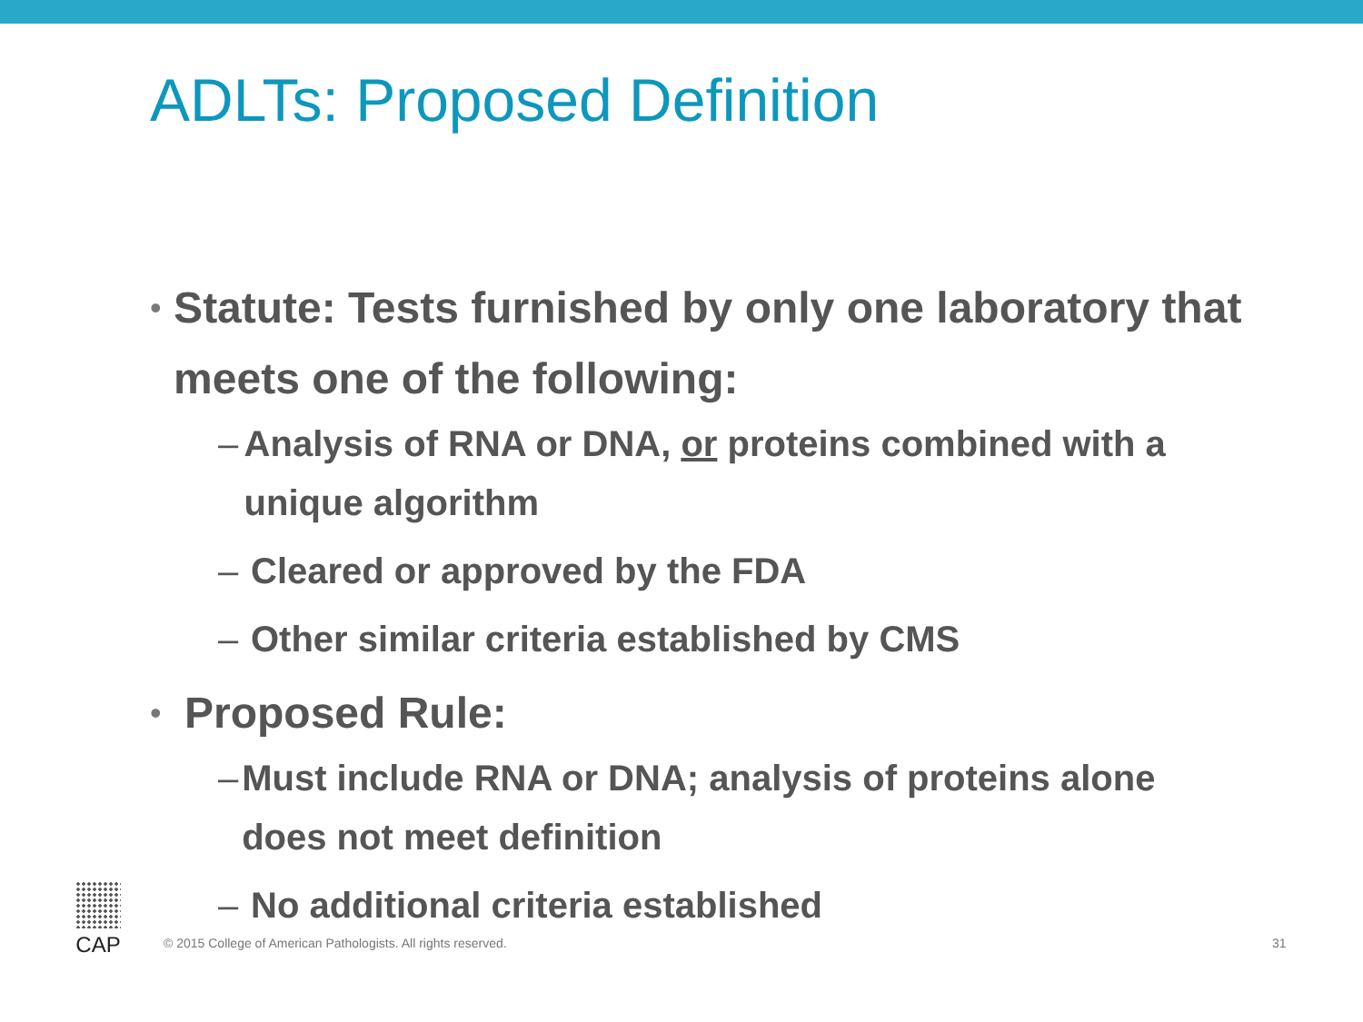ADLTs: Proposed Definition
• Statute: Tests furnished by only one laboratory that meets one of the following:
– Analysis of RNA or DNA, or proteins combined with a unique algorithm
– Cleared or approved by the FDA
– Other similar criteria established by CMS
• Proposed Rule:
– Must include RNA or DNA; analysis of proteins alone does not meet definition
– No additional criteria established
CAP
© 2015 College of American Pathologists. All rights reserved.
31